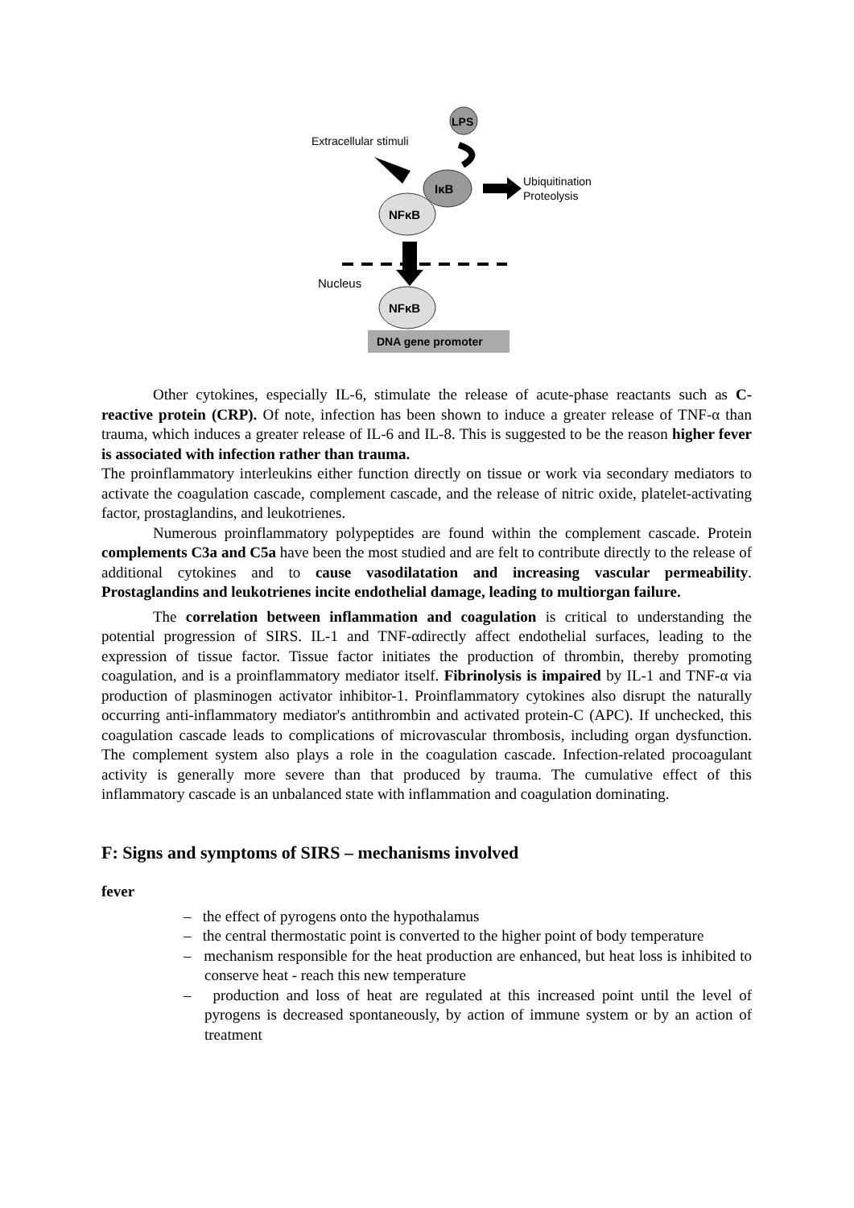LPS
Extracellular stimuli
IκB
Ubiquitination
Proteolysis
NFκB
Nucleus
NFκB
DNA gene promoter
Other cytokines, especially IL-6, stimulate the release of acute-phase reactants such as C-reactive protein (CRP). Of note, infection has been shown to induce a greater release of TNF-α than trauma, which induces a greater release of IL-6 and IL-8. This is suggested to be the reason higher fever is associated with infection rather than trauma.
The proinflammatory interleukins either function directly on tissue or work via secondary mediators to activate the coagulation cascade, complement cascade, and the release of nitric oxide, platelet-activating factor, prostaglandins, and leukotrienes.
Numerous proinflammatory polypeptides are found within the complement cascade. Protein complements C3a and C5a have been the most studied and are felt to contribute directly to the release of additional cytokines and to cause vasodilatation and increasing vascular permeability. Prostaglandins and leukotrienes incite endothelial damage, leading to multiorgan failure.
The correlation between inflammation and coagulation is critical to understanding the potential progression of SIRS. IL-1 and TNF-αdirectly affect endothelial surfaces, leading to the expression of tissue factor. Tissue factor initiates the production of thrombin, thereby promoting coagulation, and is a proinflammatory mediator itself. Fibrinolysis is impaired by IL-1 and TNF-α via production of plasminogen activator inhibitor-1. Proinflammatory cytokines also disrupt the naturally occurring anti-inflammatory mediator's antithrombin and activated protein-C (APC). If unchecked, this coagulation cascade leads to complications of microvascular thrombosis, including organ dysfunction. The complement system also plays a role in the coagulation cascade. Infection-related procoagulant activity is generally more severe than that produced by trauma. The cumulative effect of this inflammatory cascade is an unbalanced state with inflammation and coagulation dominating.
F: Signs and symptoms of SIRS – mechanisms involved
fever
– the effect of pyrogens onto the hypothalamus
– the central thermostatic point is converted to the higher point of body temperature
– mechanism responsible for the heat production are enhanced, but heat loss is inhibited to conserve heat - reach this new temperature
– production and loss of heat are regulated at this increased point until the level of pyrogens is decreased spontaneously, by action of immune system or by an action of treatment